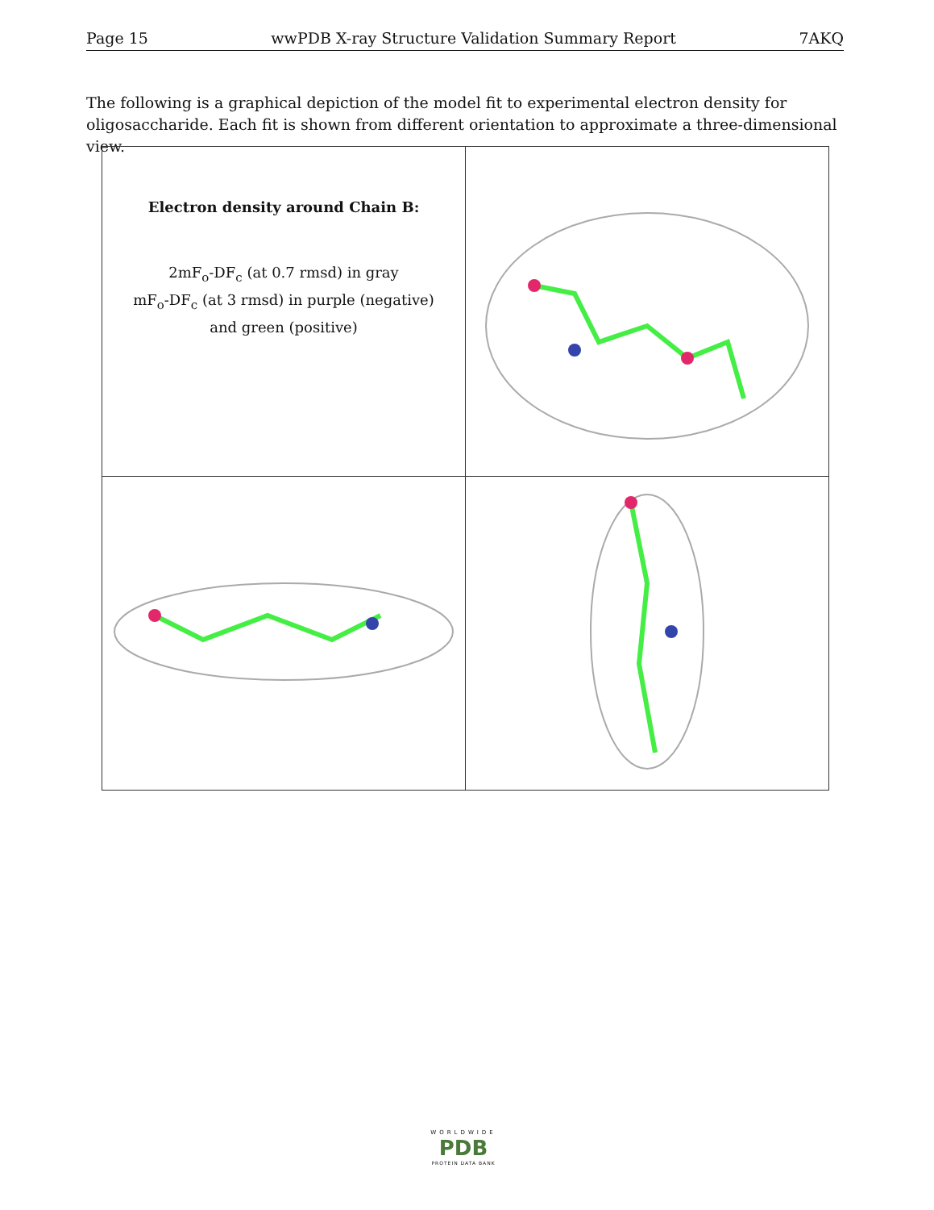Page 15 wwPDB X-ray Structure Validation Summary Report 7AKQ
The following is a graphical depiction of the model fit to experimental electron density for oligosaccharide. Each fit is shown from different orientation to approximate a three-dimensional view.
| Electron density around Chain B: 2mF<sub>o</sub>-DF<sub>c</sub> (at 0.7 rmsd) in gray mF<sub>o</sub>-DF<sub>c</sub> (at 3 rmsd) in purple (negative) and green (positive) | |
WORLDWIDE
PDB
PROTEIN DATA BANK